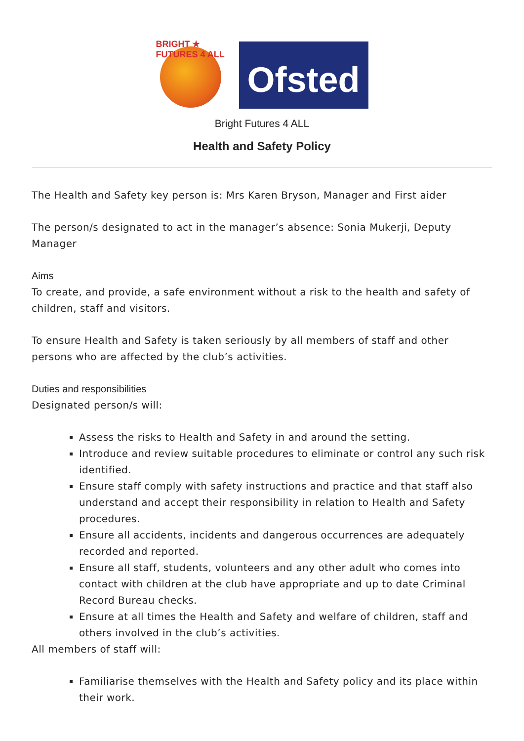BRIGHT ★ FUTURES 4 ALL
Ofsted
Bright Futures 4 ALL
Health and Safety Policy
The Health and Safety key person is: Mrs Karen Bryson, Manager and First aider
The person/s designated to act in the manager’s absence: Sonia Mukerji, Deputy Manager
Aims
To create, and provide, a safe environment without a risk to the health and safety of children, staff and visitors.
To ensure Health and Safety is taken seriously by all members of staff and other persons who are affected by the club’s activities.
Duties and responsibilities
Designated person/s will:
Assess the risks to Health and Safety in and around the setting.
Introduce and review suitable procedures to eliminate or control any such risk identified.
Ensure staff comply with safety instructions and practice and that staff also understand and accept their responsibility in relation to Health and Safety procedures.
Ensure all accidents, incidents and dangerous occurrences are adequately recorded and reported.
Ensure all staff, students, volunteers and any other adult who comes into contact with children at the club have appropriate and up to date Criminal Record Bureau checks.
Ensure at all times the Health and Safety and welfare of children, staff and others involved in the club’s activities.
All members of staff will:
Familiarise themselves with the Health and Safety policy and its place within their work.